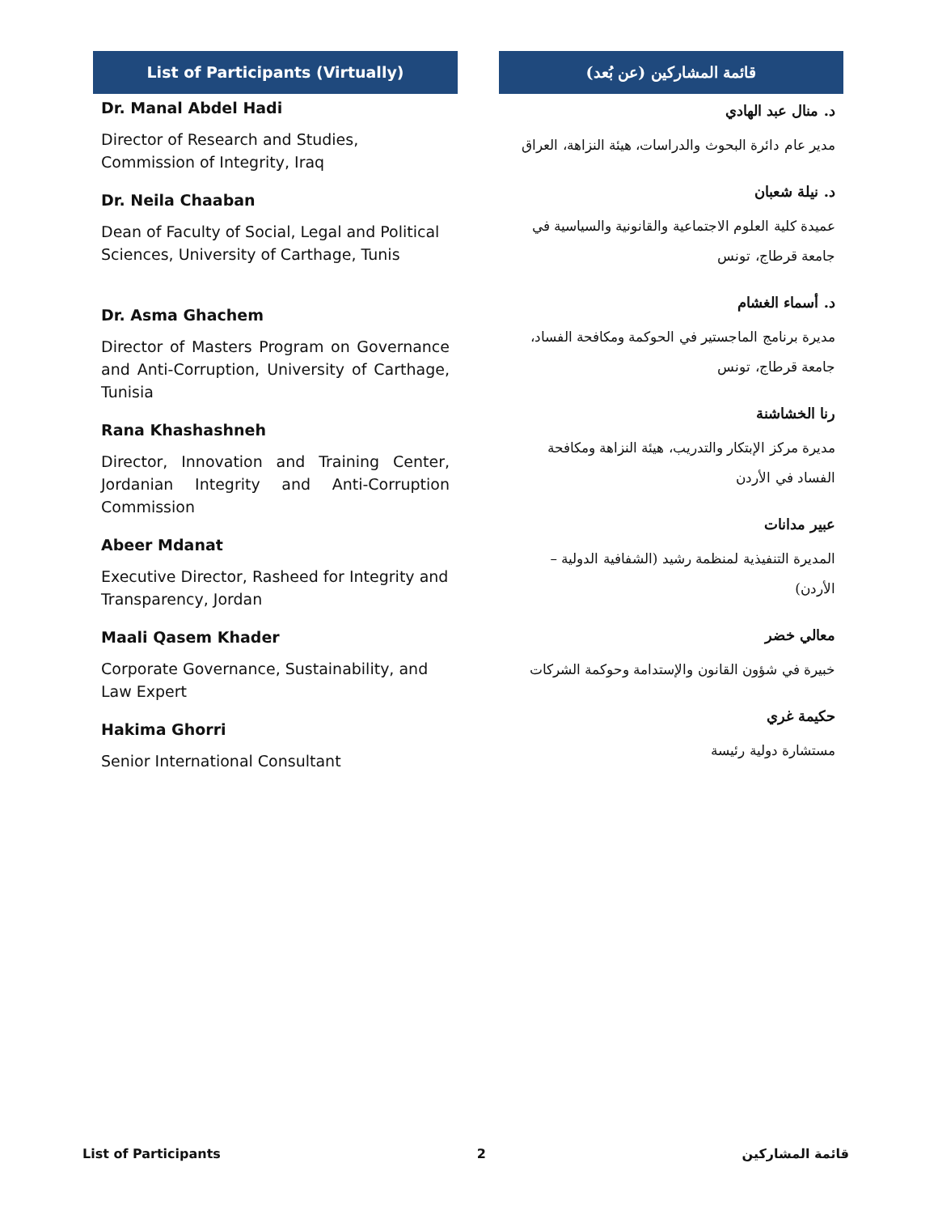List of Participants (Virtually)
Dr. Manal Abdel Hadi
Director of Research and Studies, Commission of Integrity, Iraq
Dr. Neila Chaaban
Dean of Faculty of Social, Legal and Political Sciences, University of Carthage, Tunis
Dr. Asma Ghachem
Director of Masters Program on Governance and Anti-Corruption, University of Carthage, Tunisia
Rana Khashashneh
Director, Innovation and Training Center, Jordanian Integrity and Anti-Corruption Commission
Abeer Mdanat
Executive Director, Rasheed for Integrity and Transparency, Jordan
Maali Qasem Khader
Corporate Governance, Sustainability, and Law Expert
Hakima Ghorri
Senior International Consultant
قائمة المشاركين (عن بُعد)
د. منال عبد الهادي
مدير عام دائرة البحوث والدراسات، هيئة النزاهة، العراق
د. نيلة شعبان
عميدة كلية العلوم الاجتماعية والقانونية والسياسية في جامعة قرطاج، تونس
د. أسماء الغشام
مديرة برنامج الماجستير في الحوكمة ومكافحة الفساد، جامعة قرطاج، تونس
رنا الخشاشنة
مديرة مركز الإبتكار والتدريب، هيئة النزاهة ومكافحة الفساد في الأردن
عبير مدانات
المديرة التنفيذية لمنظمة رشيد (الشفافية الدولية – الأردن)
معالي خضر
خبيرة في شؤون القانون والإستدامة وحوكمة الشركات
حكيمة غري
مستشارة دولية رئيسة
List of Participants 2 قائمة المشاركين